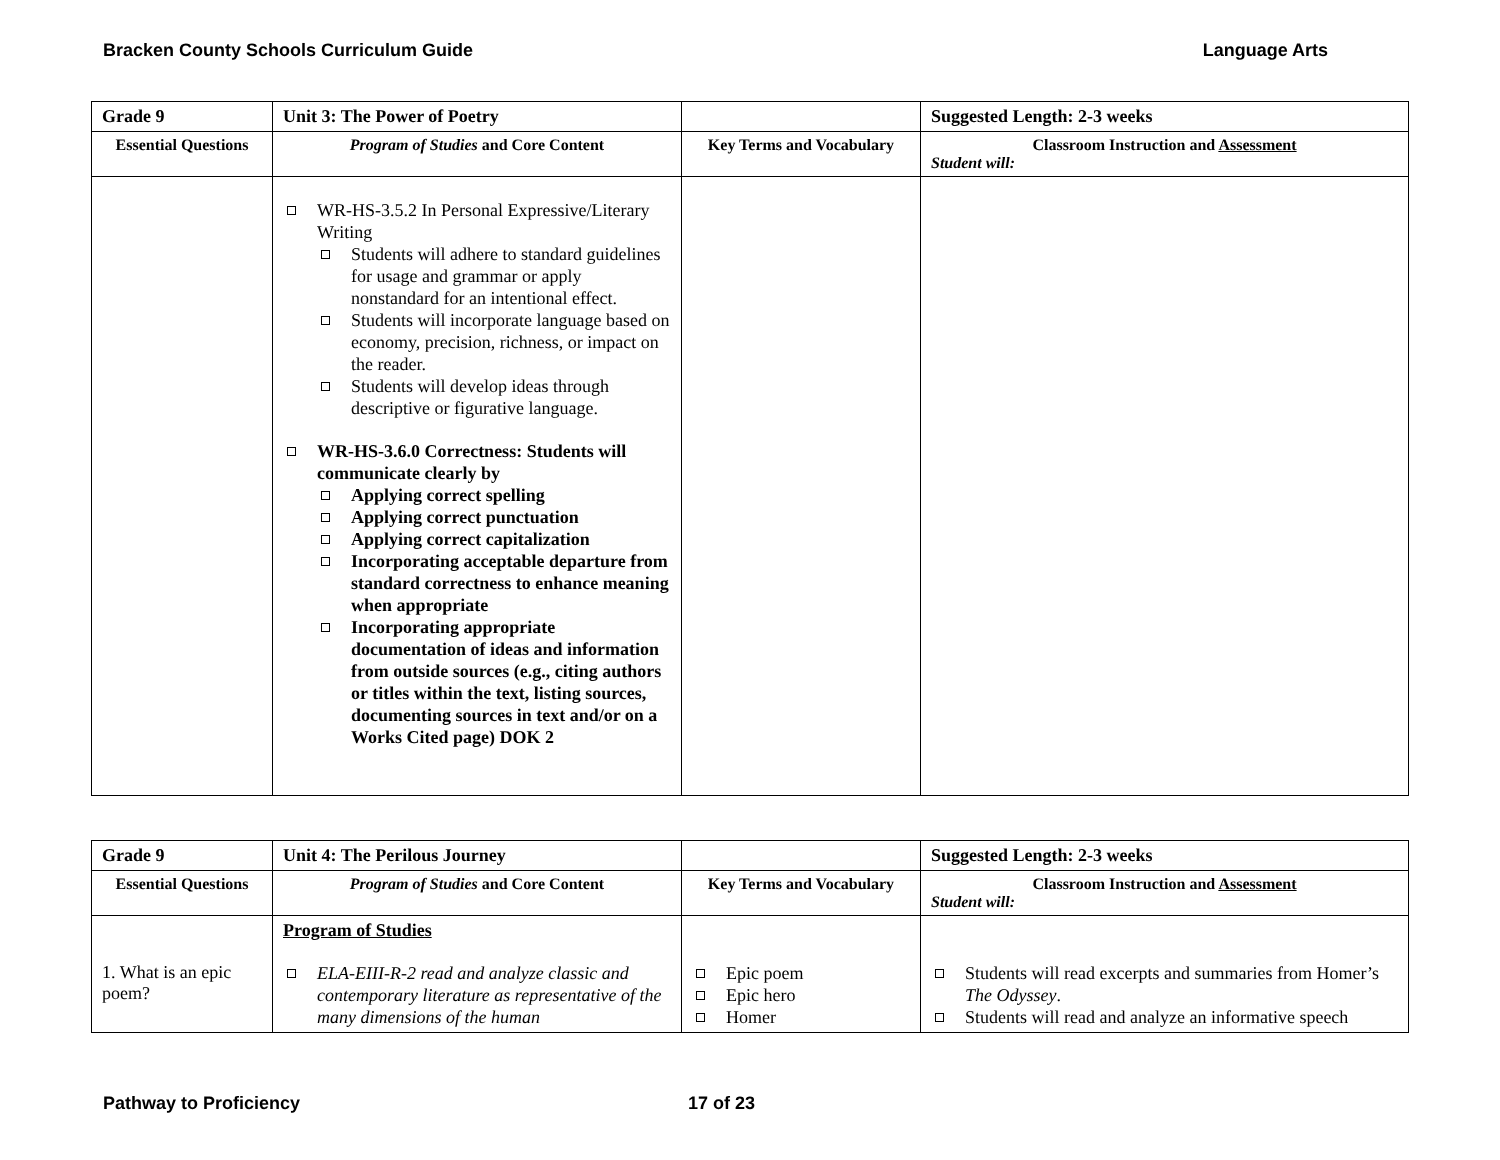Bracken County Schools Curriculum Guide Language Arts
| Grade 9 | Unit 3: The Power of Poetry | | Suggested Length: 2-3 weeks |
| --- | --- | --- | --- |
| Essential Questions | Program of Studies and Core Content | Key Terms and Vocabulary | Classroom Instruction and Assessment Student will: |
| | WR-HS-3.5.2 In Personal Expressive/Literary Writing Students will adhere to standard guidelines for usage and grammar or apply nonstandard for an intentional effect. Students will incorporate language based on economy, precision, richness, or impact on the reader. Students will develop ideas through descriptive or figurative language. WR-HS-3.6.0 Correctness: Students will communicate clearly by Applying correct spelling Applying correct punctuation Applying correct capitalization Incorporating acceptable departure from standard correctness to enhance meaning when appropriate Incorporating appropriate documentation of ideas and information from outside sources (e.g., citing authors or titles within the text, listing sources, documenting sources in text and/or on a Works Cited page) DOK 2 | | |
| Grade 9 | Unit 4: The Perilous Journey | | Suggested Length: 2-3 weeks |
| --- | --- | --- | --- |
| Essential Questions | Program of Studies and Core Content | Key Terms and Vocabulary | Classroom Instruction and Assessment Student will: |
| 1. What is an epic poem? | Program of Studies ELA-EIII-R-2 read and analyze classic and contemporary literature as representative of the many dimensions of the human | Epic poem Epic hero Homer | Students will read excerpts and summaries from Homer’s The Odyssey . Students will read and analyze an informative speech |
Pathway to Proficiency 17 of 23